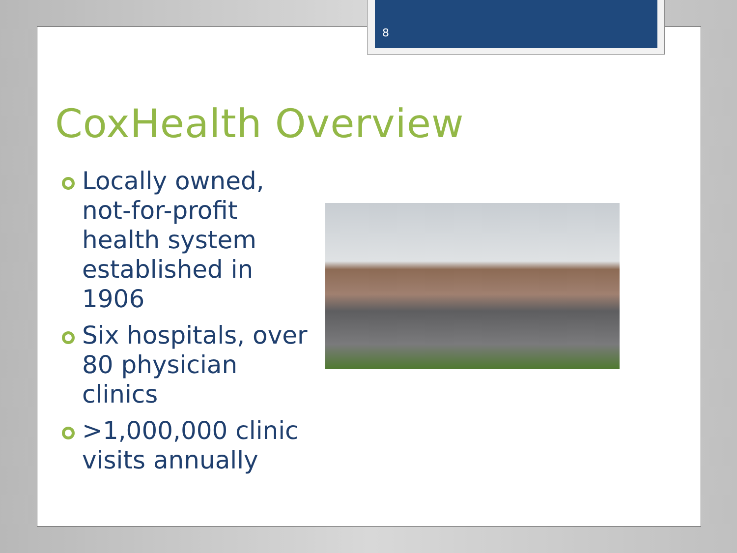8
CoxHealth Overview
Locally owned, not-for-profit health system established in 1906
Six hospitals, over 80 physician clinics
>1,000,000 clinic visits annually